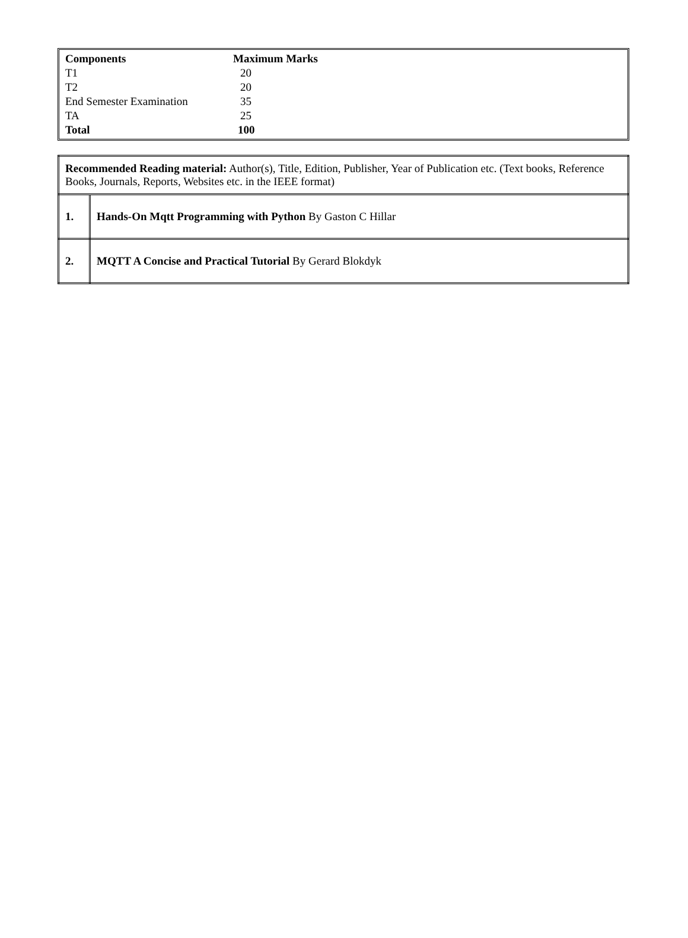| Components | Maximum Marks |
| --- | --- |
| T1 | 20 |
| T2 | 20 |
| End Semester Examination | 35 |
| TA | 25 |
| Total | 100 |
| Recommended Reading material: Author(s), Title, Edition, Publisher, Year of Publication etc. (Text books, Reference Books, Journals, Reports, Websites etc. in the IEEE format) | |
| 1. | Hands-On Mqtt Programming with Python By Gaston C Hillar |
| 2. | MQTT A Concise and Practical Tutorial By Gerard Blokdyk |